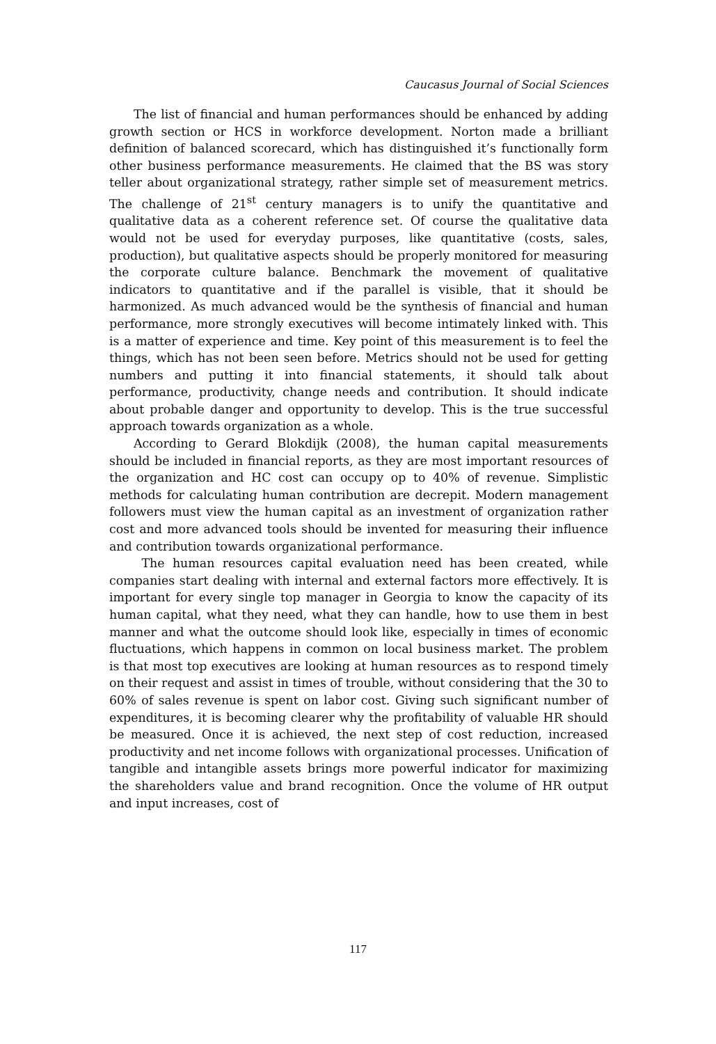Caucasus Journal of Social Sciences
The list of financial and human performances should be enhanced by adding growth section or HCS in workforce development. Norton made a brilliant definition of balanced scorecard, which has distinguished it’s functionally form other business performance measurements. He claimed that the BS was story teller about organizational strategy, rather simple set of measurement metrics. The challenge of 21<sup>st</sup> century managers is to unify the quantitative and qualitative data as a coherent reference set. Of course the qualitative data would not be used for everyday purposes, like quantitative (costs, sales, production), but qualitative aspects should be properly monitored for measuring the corporate culture balance. Benchmark the movement of qualitative indicators to quantitative and if the parallel is visible, that it should be harmonized. As much advanced would be the synthesis of financial and human performance, more strongly executives will become intimately linked with. This is a matter of experience and time. Key point of this measurement is to feel the things, which has not been seen before. Metrics should not be used for getting numbers and putting it into financial statements, it should talk about performance, productivity, change needs and contribution. It should indicate about probable danger and opportunity to develop. This is the true successful approach towards organization as a whole.
According to Gerard Blokdijk (2008), the human capital measurements should be included in financial reports, as they are most important resources of the organization and HC cost can occupy op to 40% of revenue. Simplistic methods for calculating human contribution are decrepit. Modern management followers must view the human capital as an investment of organization rather cost and more advanced tools should be invented for measuring their influence and contribution towards organizational performance.
The human resources capital evaluation need has been created, while companies start dealing with internal and external factors more effectively. It is important for every single top manager in Georgia to know the capacity of its human capital, what they need, what they can handle, how to use them in best manner and what the outcome should look like, especially in times of economic fluctuations, which happens in common on local business market. The problem is that most top executives are looking at human resources as to respond timely on their request and assist in times of trouble, without considering that the 30 to 60% of sales revenue is spent on labor cost. Giving such significant number of expenditures, it is becoming clearer why the profitability of valuable HR should be measured. Once it is achieved, the next step of cost reduction, increased productivity and net income follows with organizational processes. Unification of tangible and intangible assets brings more powerful indicator for maximizing the shareholders value and brand recognition. Once the volume of HR output and input increases, cost of
117